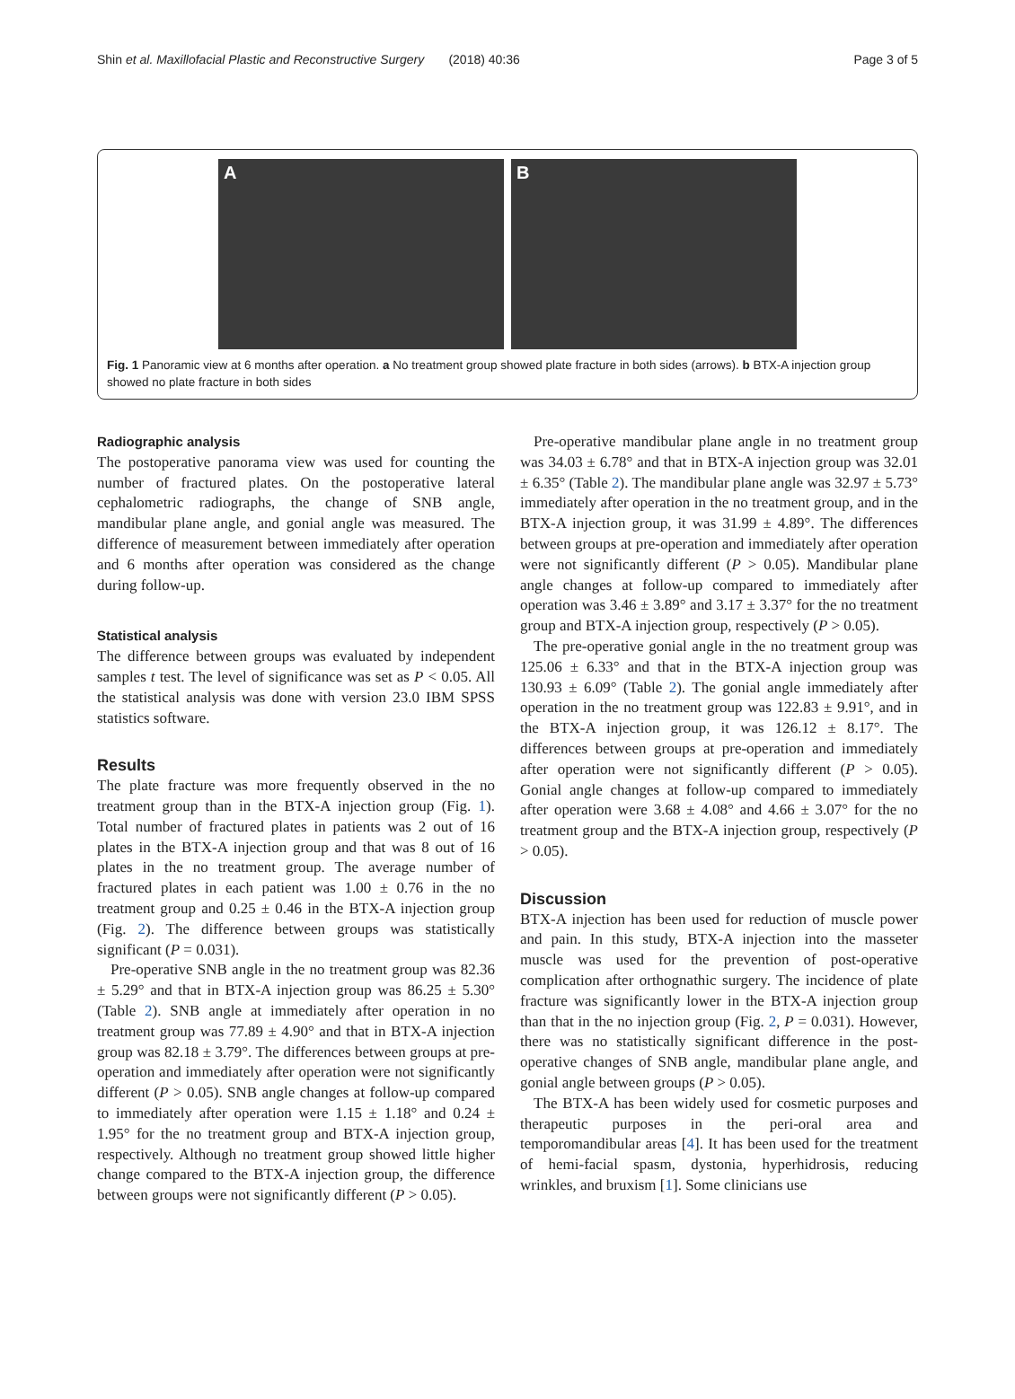Shin et al. Maxillofacial Plastic and Reconstructive Surgery (2018) 40:36 Page 3 of 5
A B
Fig. 1 Panoramic view at 6 months after operation. a No treatment group showed plate fracture in both sides (arrows). b BTX-A injection group showed no plate fracture in both sides
Radiographic analysis
The postoperative panorama view was used for counting the number of fractured plates. On the postoperative lateral cephalometric radiographs, the change of SNB angle, mandibular plane angle, and gonial angle was measured. The difference of measurement between immediately after operation and 6 months after operation was considered as the change during follow-up.
Statistical analysis
The difference between groups was evaluated by independent samples t test. The level of significance was set as P < 0.05. All the statistical analysis was done with version 23.0 IBM SPSS statistics software.
Results
The plate fracture was more frequently observed in the no treatment group than in the BTX-A injection group (Fig. 1). Total number of fractured plates in patients was 2 out of 16 plates in the BTX-A injection group and that was 8 out of 16 plates in the no treatment group. The average number of fractured plates in each patient was 1.00 ± 0.76 in the no treatment group and 0.25 ± 0.46 in the BTX-A injection group (Fig. 2). The difference between groups was statistically significant (P = 0.031).
Pre-operative SNB angle in the no treatment group was 82.36 ± 5.29° and that in BTX-A injection group was 86.25 ± 5.30° (Table 2). SNB angle at immediately after operation in no treatment group was 77.89 ± 4.90° and that in BTX-A injection group was 82.18 ± 3.79°. The differences between groups at pre-operation and immediately after operation were not significantly different (P > 0.05). SNB angle changes at follow-up compared to immediately after operation were 1.15 ± 1.18° and 0.24 ± 1.95° for the no treatment group and BTX-A injection group, respectively. Although no treatment group showed little higher change compared to the BTX-A injection group, the difference between groups were not significantly different (P > 0.05).
Pre-operative mandibular plane angle in no treatment group was 34.03 ± 6.78° and that in BTX-A injection group was 32.01 ± 6.35° (Table 2). The mandibular plane angle was 32.97 ± 5.73° immediately after operation in the no treatment group, and in the BTX-A injection group, it was 31.99 ± 4.89°. The differences between groups at pre-operation and immediately after operation were not significantly different (P > 0.05). Mandibular plane angle changes at follow-up compared to immediately after operation was 3.46 ± 3.89° and 3.17 ± 3.37° for the no treatment group and BTX-A injection group, respectively (P > 0.05).
The pre-operative gonial angle in the no treatment group was 125.06 ± 6.33° and that in the BTX-A injection group was 130.93 ± 6.09° (Table 2). The gonial angle immediately after operation in the no treatment group was 122.83 ± 9.91°, and in the BTX-A injection group, it was 126.12 ± 8.17°. The differences between groups at pre-operation and immediately after operation were not significantly different (P > 0.05). Gonial angle changes at follow-up compared to immediately after operation were 3.68 ± 4.08° and 4.66 ± 3.07° for the no treatment group and the BTX-A injection group, respectively (P > 0.05).
Discussion
BTX-A injection has been used for reduction of muscle power and pain. In this study, BTX-A injection into the masseter muscle was used for the prevention of post-operative complication after orthognathic surgery. The incidence of plate fracture was significantly lower in the BTX-A injection group than that in the no injection group (Fig. 2, P = 0.031). However, there was no statistically significant difference in the post-operative changes of SNB angle, mandibular plane angle, and gonial angle between groups (P > 0.05).
The BTX-A has been widely used for cosmetic purposes and therapeutic purposes in the peri-oral area and temporomandibular areas [4]. It has been used for the treatment of hemi-facial spasm, dystonia, hyperhidrosis, reducing wrinkles, and bruxism [1]. Some clinicians use